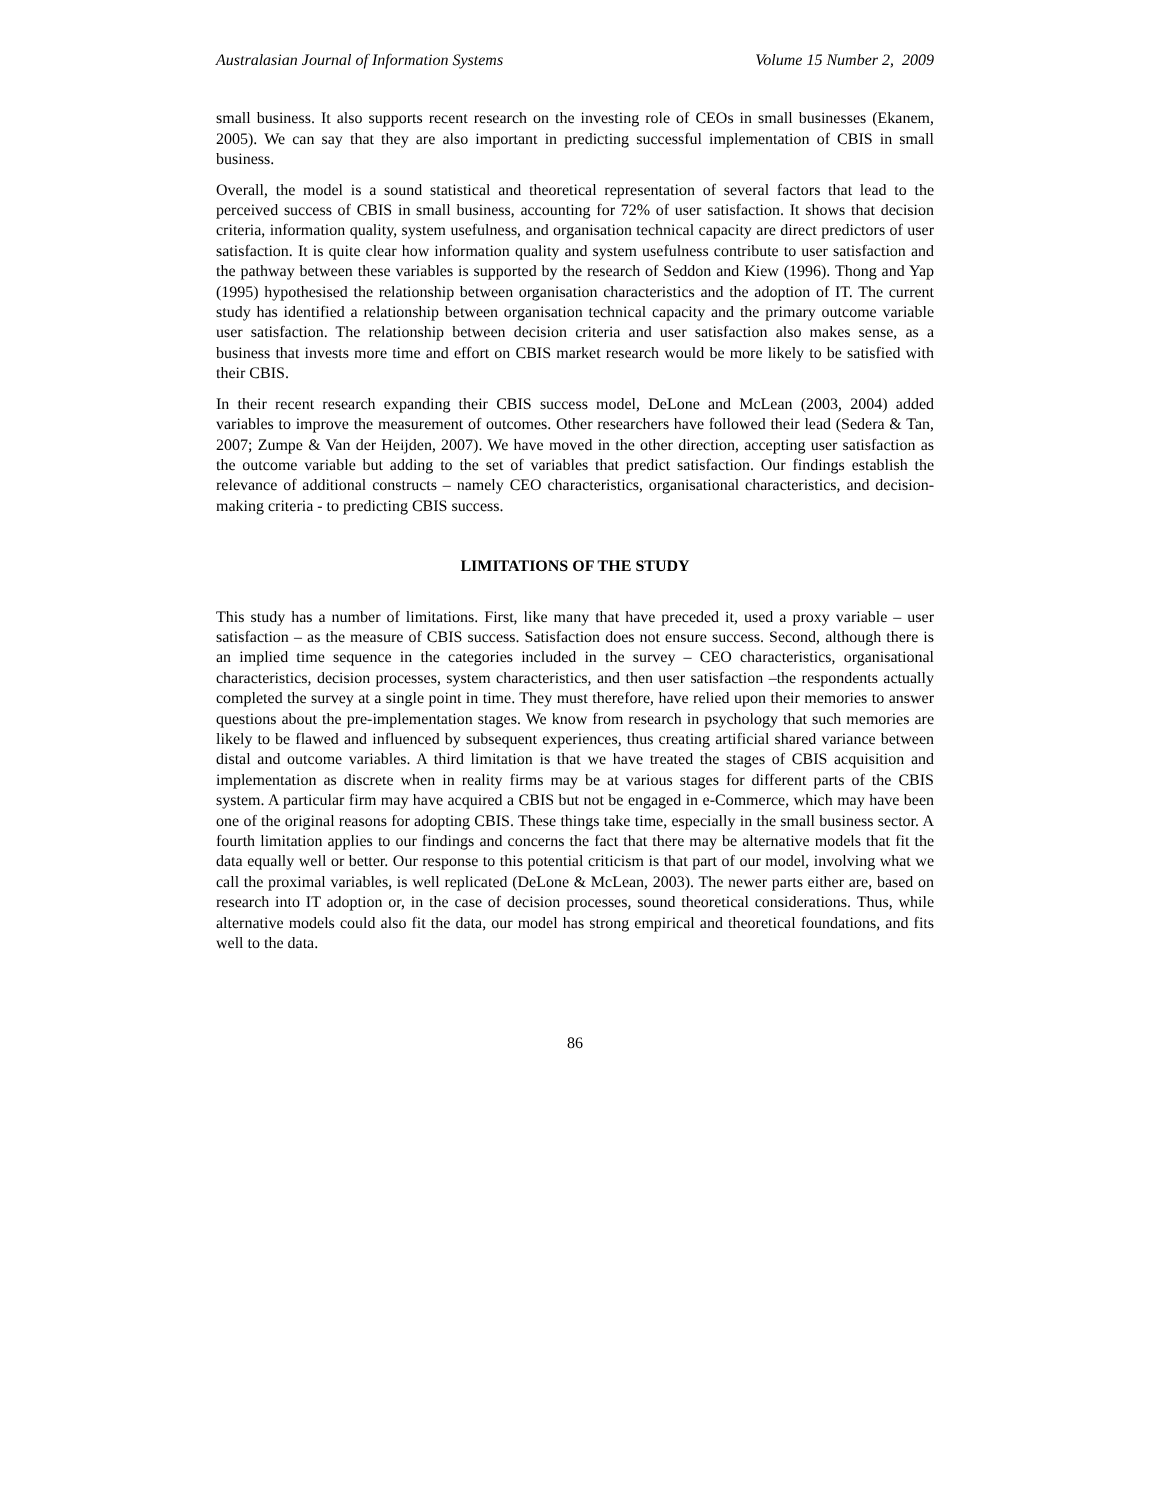Australasian Journal of Information Systems Volume 15 Number 2, 2009
small business. It also supports recent research on the investing role of CEOs in small businesses (Ekanem, 2005). We can say that they are also important in predicting successful implementation of CBIS in small business.
Overall, the model is a sound statistical and theoretical representation of several factors that lead to the perceived success of CBIS in small business, accounting for 72% of user satisfaction. It shows that decision criteria, information quality, system usefulness, and organisation technical capacity are direct predictors of user satisfaction. It is quite clear how information quality and system usefulness contribute to user satisfaction and the pathway between these variables is supported by the research of Seddon and Kiew (1996). Thong and Yap (1995) hypothesised the relationship between organisation characteristics and the adoption of IT. The current study has identified a relationship between organisation technical capacity and the primary outcome variable user satisfaction. The relationship between decision criteria and user satisfaction also makes sense, as a business that invests more time and effort on CBIS market research would be more likely to be satisfied with their CBIS.
In their recent research expanding their CBIS success model, DeLone and McLean (2003, 2004) added variables to improve the measurement of outcomes. Other researchers have followed their lead (Sedera & Tan, 2007; Zumpe & Van der Heijden, 2007). We have moved in the other direction, accepting user satisfaction as the outcome variable but adding to the set of variables that predict satisfaction. Our findings establish the relevance of additional constructs – namely CEO characteristics, organisational characteristics, and decision-making criteria - to predicting CBIS success.
LIMITATIONS OF THE STUDY
This study has a number of limitations. First, like many that have preceded it, used a proxy variable – user satisfaction – as the measure of CBIS success. Satisfaction does not ensure success. Second, although there is an implied time sequence in the categories included in the survey – CEO characteristics, organisational characteristics, decision processes, system characteristics, and then user satisfaction –the respondents actually completed the survey at a single point in time. They must therefore, have relied upon their memories to answer questions about the pre-implementation stages. We know from research in psychology that such memories are likely to be flawed and influenced by subsequent experiences, thus creating artificial shared variance between distal and outcome variables. A third limitation is that we have treated the stages of CBIS acquisition and implementation as discrete when in reality firms may be at various stages for different parts of the CBIS system. A particular firm may have acquired a CBIS but not be engaged in e-Commerce, which may have been one of the original reasons for adopting CBIS. These things take time, especially in the small business sector. A fourth limitation applies to our findings and concerns the fact that there may be alternative models that fit the data equally well or better. Our response to this potential criticism is that part of our model, involving what we call the proximal variables, is well replicated (DeLone & McLean, 2003). The newer parts either are, based on research into IT adoption or, in the case of decision processes, sound theoretical considerations. Thus, while alternative models could also fit the data, our model has strong empirical and theoretical foundations, and fits well to the data.
86